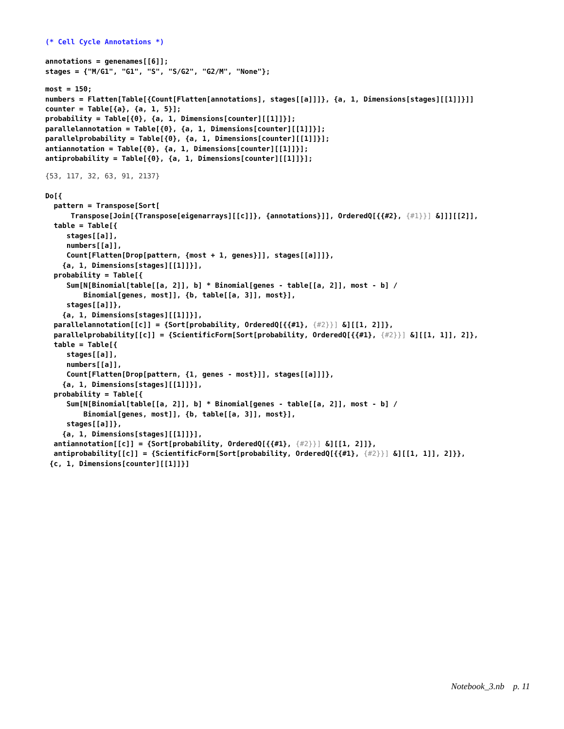(* Cell Cycle Annotations *)
annotations = genenames[[6]];
stages = {"M/G1", "G1", "S", "S/G2", "G2/M", "None"};
most = 150;
numbers = Flatten[Table[{Count[Flatten[annotations], stages[[a]]]}, {a, 1, Dimensions[stages][[1]]}]]
counter = Table[{a}, {a, 1, 5}];
probability = Table[{0}, {a, 1, Dimensions[counter][[1]]}];
parallelannotation = Table[{0}, {a, 1, Dimensions[counter][[1]]}];
parallelprobability = Table[{0}, {a, 1, Dimensions[counter][[1]]}];
antiannotation = Table[{0}, {a, 1, Dimensions[counter][[1]]}];
antiprobability = Table[{0}, {a, 1, Dimensions[counter][[1]]}];
{53, 117, 32, 63, 91, 2137}
Do[{
  pattern = Transpose[Sort[
      Transpose[Join[{Transpose[eigenarrays][[c]]}, {annotations}]], OrderedQ[{{#2}, {#1}}] &]]][[2]],
  table = Table[{
     stages[[a]],
     numbers[[a]],
     Count[Flatten[Drop[pattern, {most + 1, genes}]], stages[[a]]]},
    {a, 1, Dimensions[stages][[1]]}],
  probability = Table[{
     Sum[N[Binomial[table[[a, 2]], b] * Binomial[genes - table[[a, 2]], most - b] /
         Binomial[genes, most]], {b, table[[a, 3]], most}],
     stages[[a]]},
    {a, 1, Dimensions[stages][[1]]}],
  parallelannotation[[c]] = {Sort[probability, OrderedQ[{{#1}, {#2}}] &][[1, 2]]},
  parallelprobability[[c]] = {ScientificForm[Sort[probability, OrderedQ[{{#1}, {#2}}] &][[1, 1]], 2]},
  table = Table[{
     stages[[a]],
     numbers[[a]],
     Count[Flatten[Drop[pattern, {1, genes - most}]], stages[[a]]]},
    {a, 1, Dimensions[stages][[1]]}],
  probability = Table[{
     Sum[N[Binomial[table[[a, 2]], b] * Binomial[genes - table[[a, 2]], most - b] /
         Binomial[genes, most]], {b, table[[a, 3]], most}],
     stages[[a]]},
    {a, 1, Dimensions[stages][[1]]}],
  antiannotation[[c]] = {Sort[probability, OrderedQ[{{#1}, {#2}}] &][[1, 2]]},
  antiprobability[[c]] = {ScientificForm[Sort[probability, OrderedQ[{{#1}, {#2}}] &][[1, 1]], 2]}},
 {c, 1, Dimensions[counter][[1]]}]
Notebook_3.nb p. 11